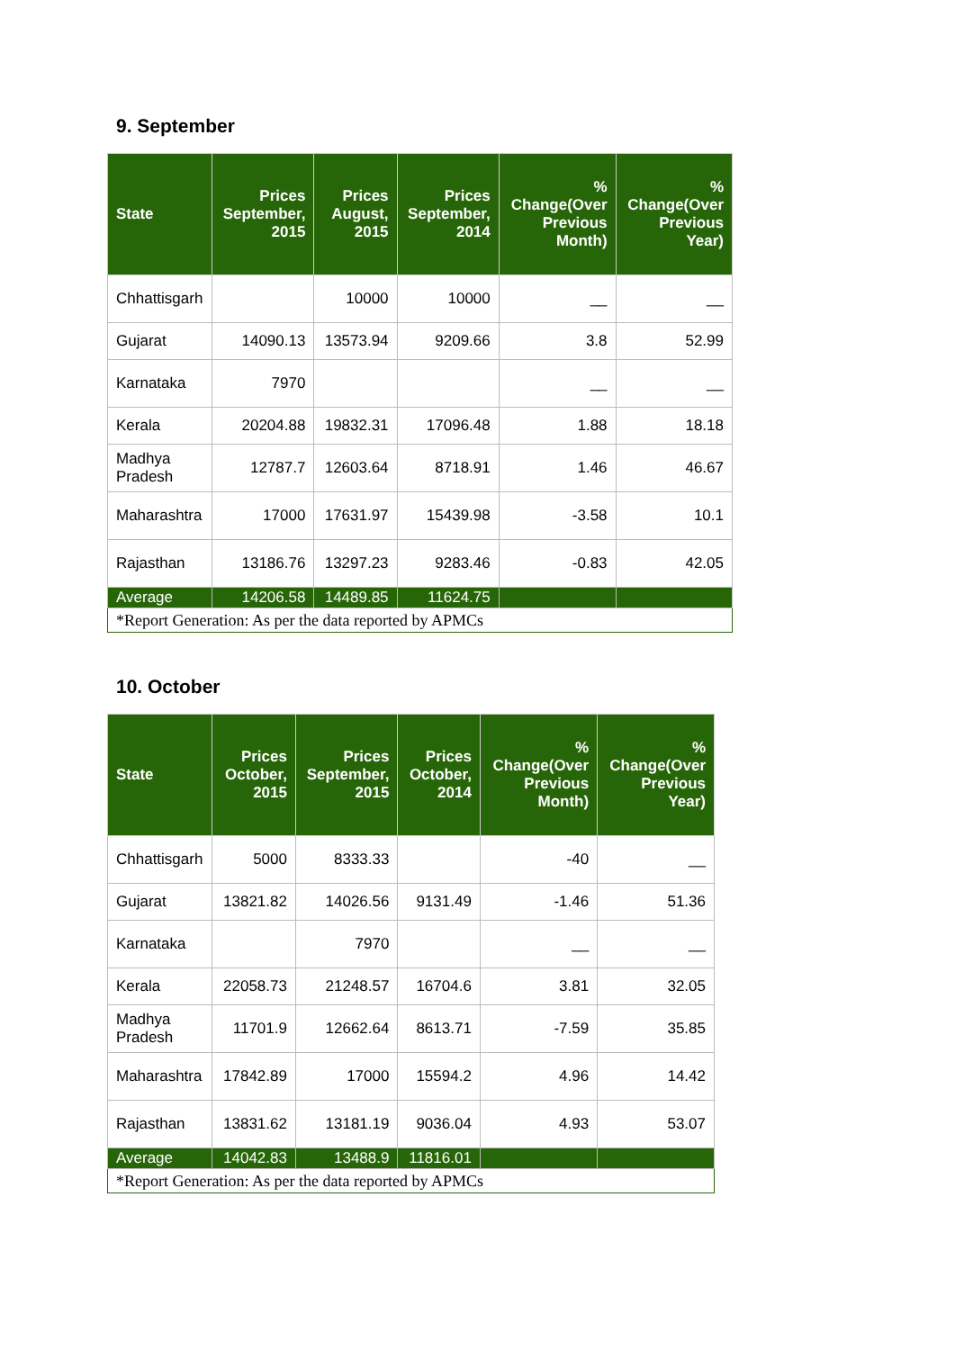9. September
| State | Prices September, 2015 | Prices August, 2015 | Prices September, 2014 | % Change(Over Previous Month) | % Change(Over Previous Year) |
| --- | --- | --- | --- | --- | --- |
| Chhattisgarh | | 10000 | 10000 | __ | __ |
| Gujarat | 14090.13 | 13573.94 | 9209.66 | 3.8 | 52.99 |
| Karnataka | 7970 | | | __ | __ |
| Kerala | 20204.88 | 19832.31 | 17096.48 | 1.88 | 18.18 |
| Madhya Pradesh | 12787.7 | 12603.64 | 8718.91 | 1.46 | 46.67 |
| Maharashtra | 17000 | 17631.97 | 15439.98 | -3.58 | 10.1 |
| Rajasthan | 13186.76 | 13297.23 | 9283.46 | -0.83 | 42.05 |
| Average | 14206.58 | 14489.85 | 11624.75 | | |
| *Report Generation: As per the data reported by APMCs | | | | | |
10. October
| State | Prices October, 2015 | Prices September, 2015 | Prices October, 2014 | % Change(Over Previous Month) | % Change(Over Previous Year) |
| --- | --- | --- | --- | --- | --- |
| Chhattisgarh | 5000 | 8333.33 | | -40 | __ |
| Gujarat | 13821.82 | 14026.56 | 9131.49 | -1.46 | 51.36 |
| Karnataka | | 7970 | | __ | __ |
| Kerala | 22058.73 | 21248.57 | 16704.6 | 3.81 | 32.05 |
| Madhya Pradesh | 11701.9 | 12662.64 | 8613.71 | -7.59 | 35.85 |
| Maharashtra | 17842.89 | 17000 | 15594.2 | 4.96 | 14.42 |
| Rajasthan | 13831.62 | 13181.19 | 9036.04 | 4.93 | 53.07 |
| Average | 14042.83 | 13488.9 | 11816.01 | | |
| *Report Generation: As per the data reported by APMCs | | | | | |